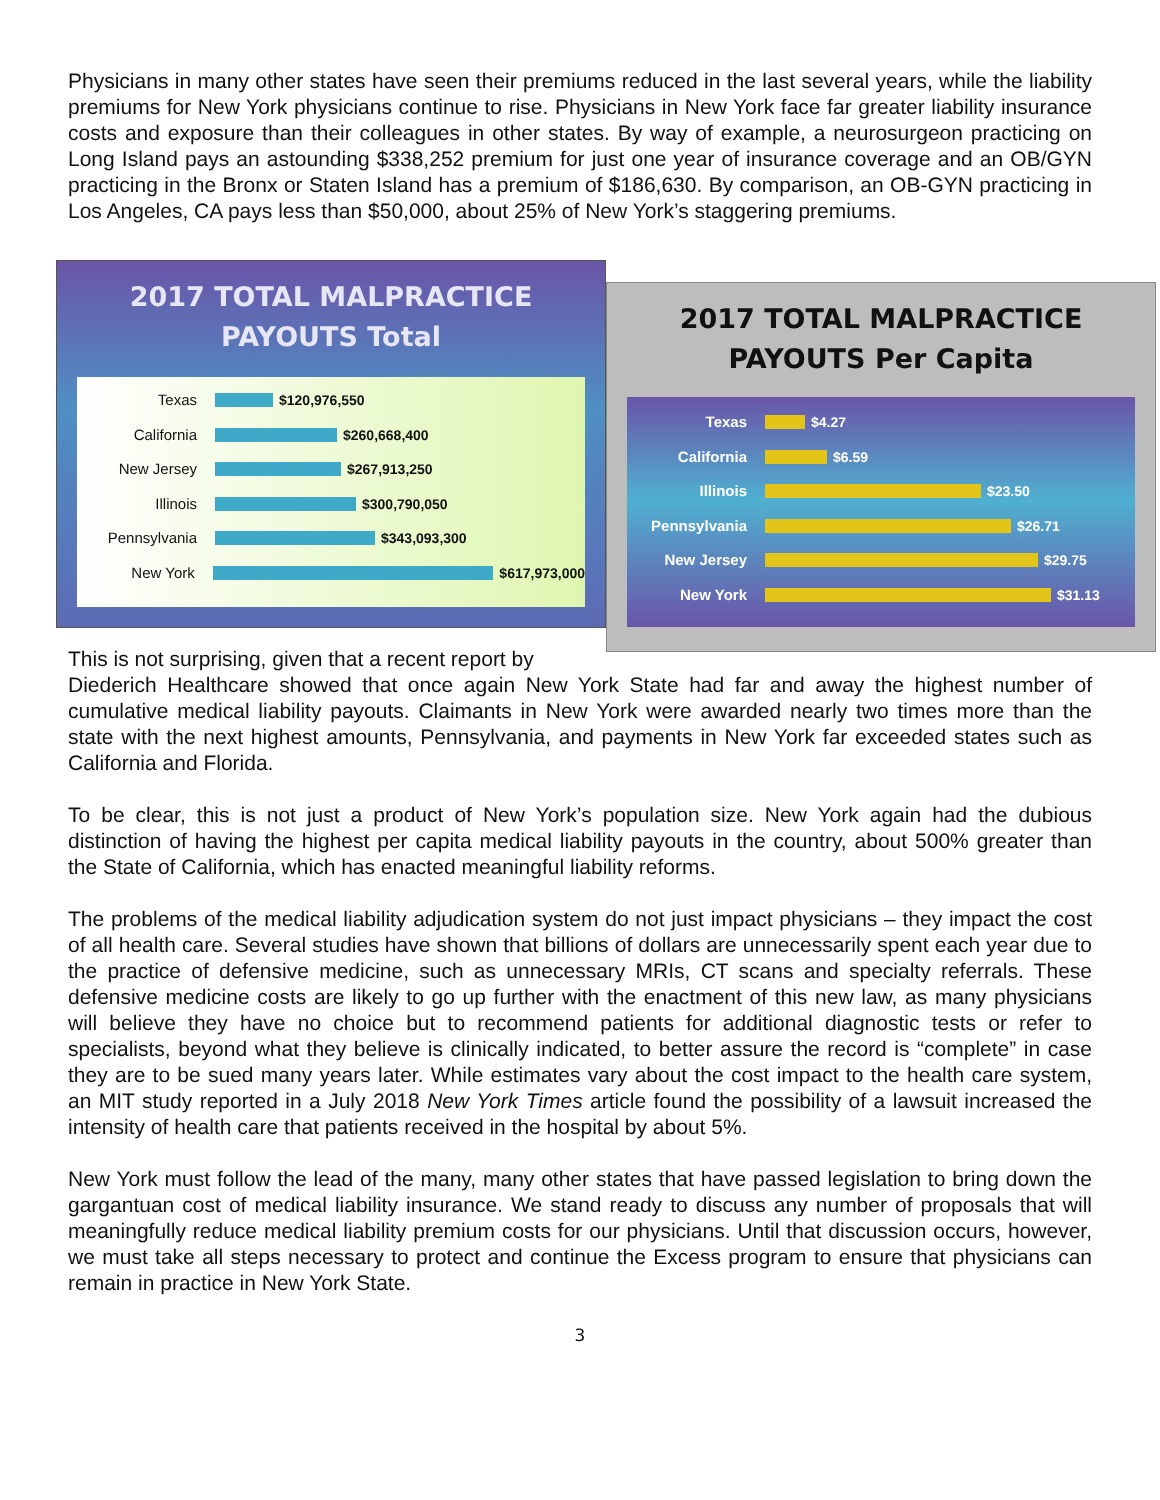Physicians in many other states have seen their premiums reduced in the last several years, while the liability premiums for New York physicians continue to rise. Physicians in New York face far greater liability insurance costs and exposure than their colleagues in other states. By way of example, a neurosurgeon practicing on Long Island pays an astounding $338,252 premium for just one year of insurance coverage and an OB/GYN practicing in the Bronx or Staten Island has a premium of $186,630. By comparison, an OB-GYN practicing in Los Angeles, CA pays less than $50,000, about 25% of New York’s staggering premiums.
2017 TOTAL MALPRACTICE
PAYOUTS Total
Texas $120,976,550
California $260,668,400
New Jersey $267,913,250
Illinois $300,790,050
Pennsylvania $343,093,300
New York $617,973,000
2017 TOTAL MALPRACTICE
PAYOUTS Per Capita
Texas $4.27
California $6.59
Illinois $23.50
Pennsylvania $26.71
New Jersey $29.75
New York $31.13
This is not surprising, given that a recent report by
Diederich Healthcare showed that once again New York State had far and away the highest number of cumulative medical liability payouts. Claimants in New York were awarded nearly two times more than the state with the next highest amounts, Pennsylvania, and payments in New York far exceeded states such as California and Florida.
To be clear, this is not just a product of New York’s population size. New York again had the dubious distinction of having the highest per capita medical liability payouts in the country, about 500% greater than the State of California, which has enacted meaningful liability reforms.
The problems of the medical liability adjudication system do not just impact physicians – they impact the cost of all health care. Several studies have shown that billions of dollars are unnecessarily spent each year due to the practice of defensive medicine, such as unnecessary MRIs, CT scans and specialty referrals. These defensive medicine costs are likely to go up further with the enactment of this new law, as many physicians will believe they have no choice but to recommend patients for additional diagnostic tests or refer to specialists, beyond what they believe is clinically indicated, to better assure the record is “complete” in case they are to be sued many years later. While estimates vary about the cost impact to the health care system, an MIT study reported in a July 2018 New York Times article found the possibility of a lawsuit increased the intensity of health care that patients received in the hospital by about 5%.
New York must follow the lead of the many, many other states that have passed legislation to bring down the gargantuan cost of medical liability insurance. We stand ready to discuss any number of proposals that will meaningfully reduce medical liability premium costs for our physicians. Until that discussion occurs, however, we must take all steps necessary to protect and continue the Excess program to ensure that physicians can remain in practice in New York State.
3